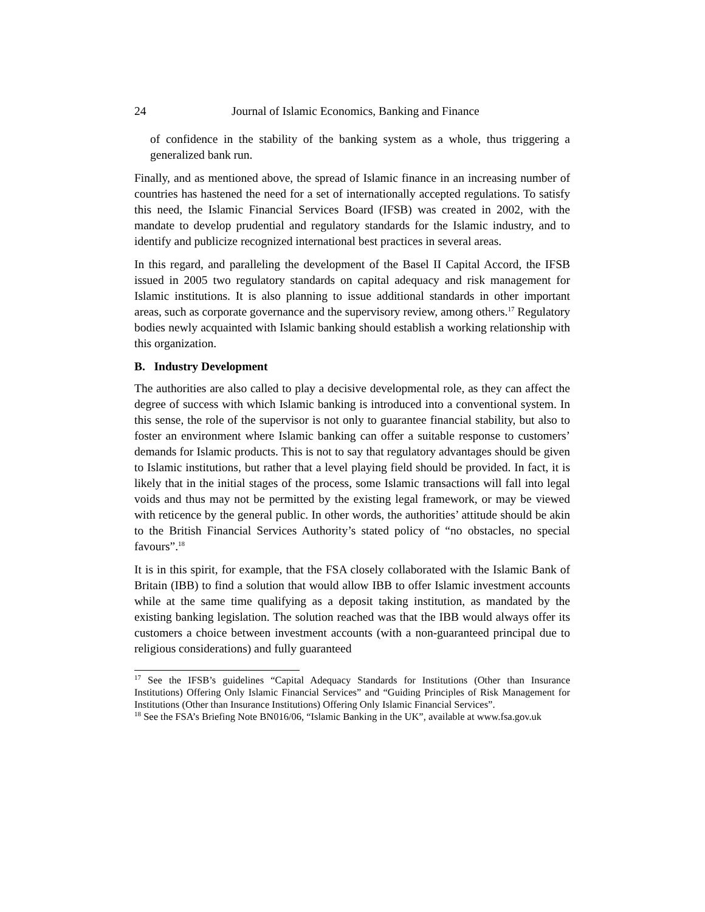24 Journal of Islamic Economics, Banking and Finance
of confidence in the stability of the banking system as a whole, thus triggering a generalized bank run.
Finally, and as mentioned above, the spread of Islamic finance in an increasing number of countries has hastened the need for a set of internationally accepted regulations. To satisfy this need, the Islamic Financial Services Board (IFSB) was created in 2002, with the mandate to develop prudential and regulatory standards for the Islamic industry, and to identify and publicize recognized international best practices in several areas.
In this regard, and paralleling the development of the Basel II Capital Accord, the IFSB issued in 2005 two regulatory standards on capital adequacy and risk management for Islamic institutions. It is also planning to issue additional standards in other important areas, such as corporate governance and the supervisory review, among others.<sup>17</sup> Regulatory bodies newly acquainted with Islamic banking should establish a working relationship with this organization.
B. Industry Development
The authorities are also called to play a decisive developmental role, as they can affect the degree of success with which Islamic banking is introduced into a conventional system. In this sense, the role of the supervisor is not only to guarantee financial stability, but also to foster an environment where Islamic banking can offer a suitable response to customers’ demands for Islamic products. This is not to say that regulatory advantages should be given to Islamic institutions, but rather that a level playing field should be provided. In fact, it is likely that in the initial stages of the process, some Islamic transactions will fall into legal voids and thus may not be permitted by the existing legal framework, or may be viewed with reticence by the general public. In other words, the authorities’ attitude should be akin to the British Financial Services Authority’s stated policy of “no obstacles, no special favours”.<sup>18</sup>
It is in this spirit, for example, that the FSA closely collaborated with the Islamic Bank of Britain (IBB) to find a solution that would allow IBB to offer Islamic investment accounts while at the same time qualifying as a deposit taking institution, as mandated by the existing banking legislation. The solution reached was that the IBB would always offer its customers a choice between investment accounts (with a non-guaranteed principal due to religious considerations) and fully guaranteed
<sup>17</sup> See the IFSB’s guidelines “Capital Adequacy Standards for Institutions (Other than Insurance Institutions) Offering Only Islamic Financial Services” and “Guiding Principles of Risk Management for Institutions (Other than Insurance Institutions) Offering Only Islamic Financial Services”.
<sup>18</sup> See the FSA’s Briefing Note BN016/06, “Islamic Banking in the UK”, available at www.fsa.gov.uk